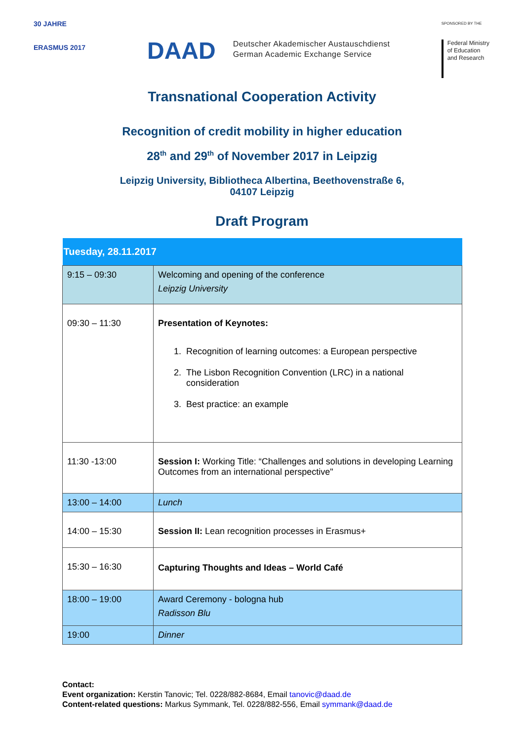30 JAHRE
ERASMUS 2017
DAAD
Deutscher Akademischer Austauschdienst
German Academic Exchange Service
SPONSORED BY THE
Federal Ministry
of Education
and Research
Transnational Cooperation Activity
Recognition of credit mobility in higher education
28<sup>th</sup> and 29<sup>th</sup> of November 2017 in Leipzig
Leipzig University, Bibliotheca Albertina, Beethovenstraße 6,
04107 Leipzig
Draft Program
| Tuesday, 28.11.2017 | |
| 9:15 – 09:30 | Welcoming and opening of the conference Leipzig University |
| 09:30 – 11:30 | Presentation of Keynotes: 1. Recognition of learning outcomes: a European perspective 2. The Lisbon Recognition Convention (LRC) in a national consideration 3. Best practice: an example |
| 11:30 -13:00 | Session I: Working Title: “Challenges and solutions in developing Learning Outcomes from an international perspective" |
| 13:00 – 14:00 | Lunch |
| 14:00 – 15:30 | Session II: Lean recognition processes in Erasmus+ |
| 15:30 – 16:30 | Capturing Thoughts and Ideas – World Café |
| 18:00 – 19:00 | Award Ceremony - bologna hub Radisson Blu |
| 19:00 | Dinner |
Contact:
Event organization: Kerstin Tanovic; Tel. 0228/882-8684, Email tanovic@daad.de
Content-related questions: Markus Symmank, Tel. 0228/882-556, Email symmank@daad.de